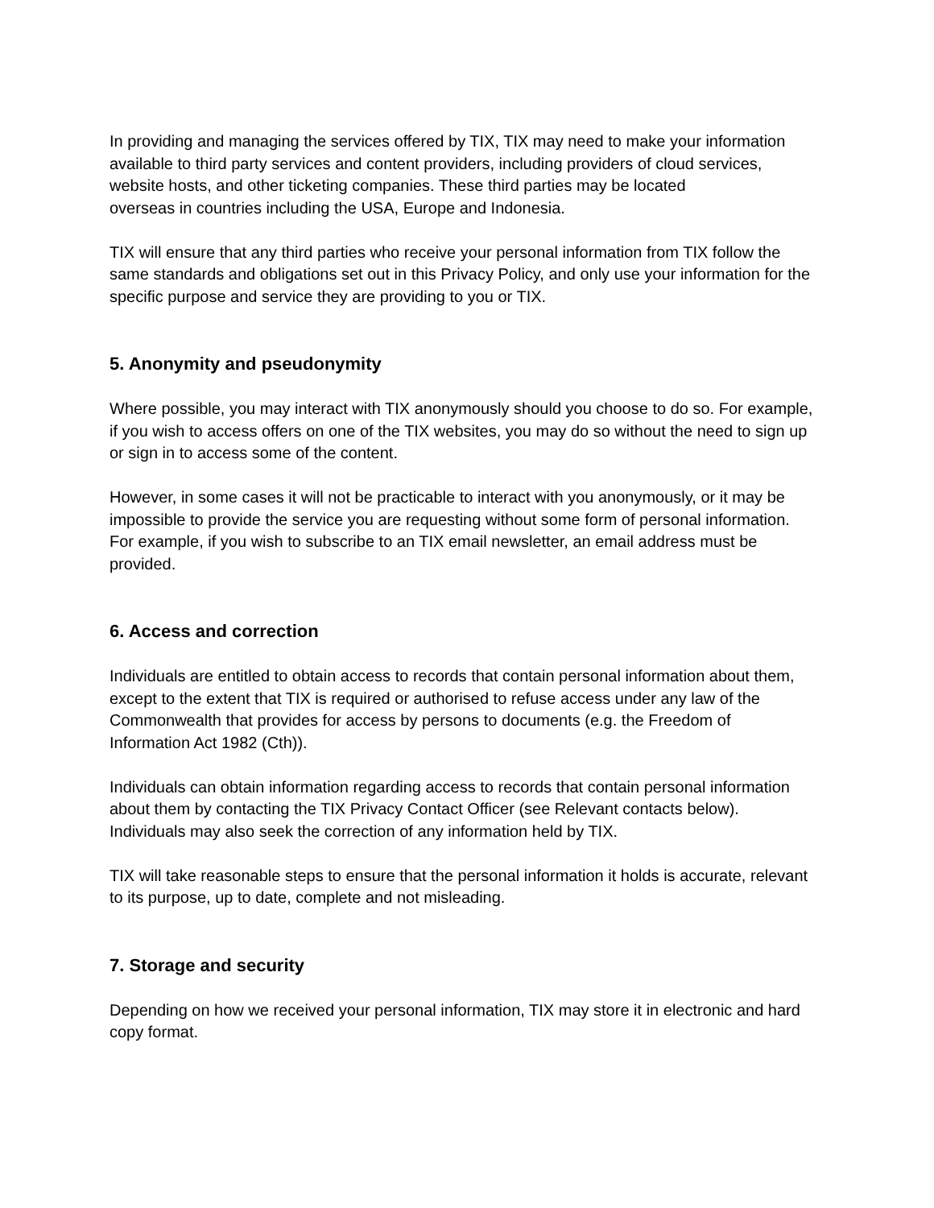In providing and managing the services offered by TIX, TIX may need to make your information available to third party services and content providers, including providers of cloud services, website hosts, and other ticketing companies. These third parties may be located
overseas in countries including the USA, Europe and Indonesia.
TIX will ensure that any third parties who receive your personal information from TIX follow the same standards and obligations set out in this Privacy Policy, and only use your information for the specific purpose and service they are providing to you or TIX.
5. Anonymity and pseudonymity
Where possible, you may interact with TIX anonymously should you choose to do so. For example, if you wish to access offers on one of the TIX websites, you may do so without the need to sign up or sign in to access some of the content.
However, in some cases it will not be practicable to interact with you anonymously, or it may be impossible to provide the service you are requesting without some form of personal information. For example, if you wish to subscribe to an TIX email newsletter, an email address must be provided.
6. Access and correction
Individuals are entitled to obtain access to records that contain personal information about them, except to the extent that TIX is required or authorised to refuse access under any law of the Commonwealth that provides for access by persons to documents (e.g. the Freedom of Information Act 1982 (Cth)).
Individuals can obtain information regarding access to records that contain personal information about them by contacting the TIX Privacy Contact Officer (see Relevant contacts below). Individuals may also seek the correction of any information held by TIX.
TIX will take reasonable steps to ensure that the personal information it holds is accurate, relevant to its purpose, up to date, complete and not misleading.
7. Storage and security
Depending on how we received your personal information, TIX may store it in electronic and hard copy format.